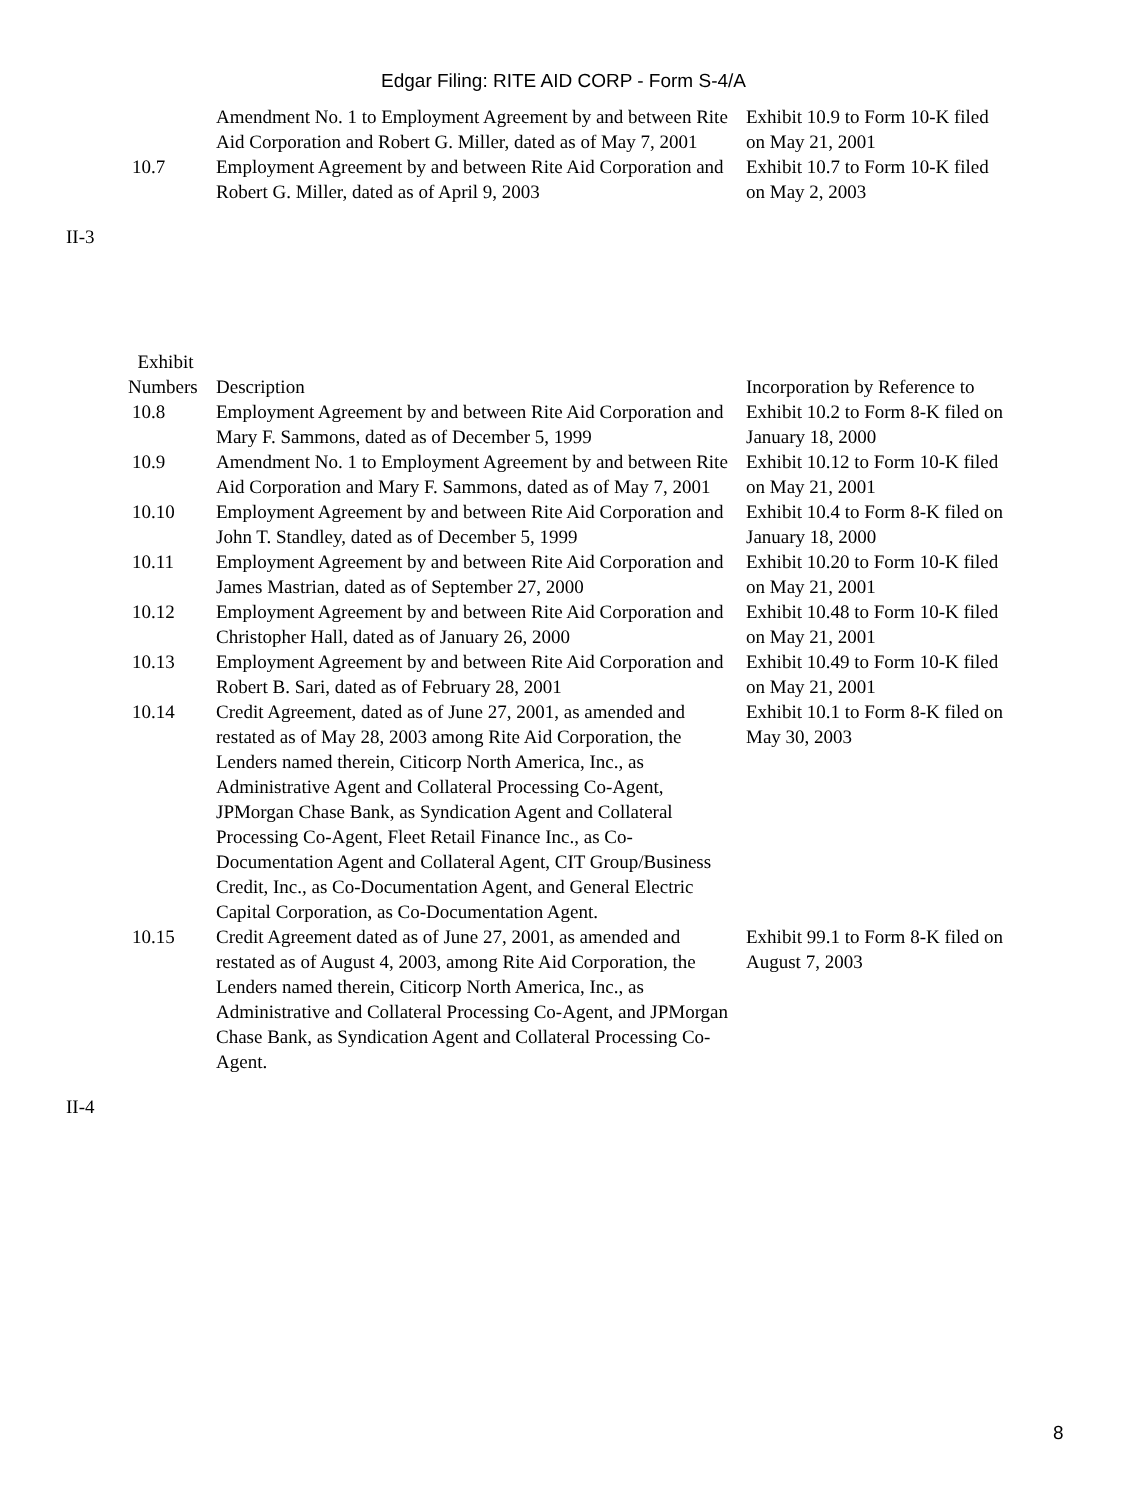Edgar Filing: RITE AID CORP - Form S-4/A
| | Amendment No. 1 to Employment Agreement by and between Rite Aid Corporation and Robert G. Miller, dated as of May 7, 2001 | Exhibit 10.9 to Form 10-K filed on May 21, 2001 |
| 10.7 | Employment Agreement by and between Rite Aid Corporation and Robert G. Miller, dated as of April 9, 2003 | Exhibit 10.7 to Form 10-K filed on May 2, 2003 |
II-3
| Exhibit Numbers | Description | Incorporation by Reference to |
| --- | --- | --- |
| 10.8 | Employment Agreement by and between Rite Aid Corporation and Mary F. Sammons, dated as of December 5, 1999 | Exhibit 10.2 to Form 8-K filed on January 18, 2000 |
| 10.9 | Amendment No. 1 to Employment Agreement by and between Rite Aid Corporation and Mary F. Sammons, dated as of May 7, 2001 | Exhibit 10.12 to Form 10-K filed on May 21, 2001 |
| 10.10 | Employment Agreement by and between Rite Aid Corporation and John T. Standley, dated as of December 5, 1999 | Exhibit 10.4 to Form 8-K filed on January 18, 2000 |
| 10.11 | Employment Agreement by and between Rite Aid Corporation and James Mastrian, dated as of September 27, 2000 | Exhibit 10.20 to Form 10-K filed on May 21, 2001 |
| 10.12 | Employment Agreement by and between Rite Aid Corporation and Christopher Hall, dated as of January 26, 2000 | Exhibit 10.48 to Form 10-K filed on May 21, 2001 |
| 10.13 | Employment Agreement by and between Rite Aid Corporation and Robert B. Sari, dated as of February 28, 2001 | Exhibit 10.49 to Form 10-K filed on May 21, 2001 |
| 10.14 | Credit Agreement, dated as of June 27, 2001, as amended and restated as of May 28, 2003 among Rite Aid Corporation, the Lenders named therein, Citicorp North America, Inc., as Administrative Agent and Collateral Processing Co-Agent, JPMorgan Chase Bank, as Syndication Agent and Collateral Processing Co-Agent, Fleet Retail Finance Inc., as Co-Documentation Agent and Collateral Agent, CIT Group/Business Credit, Inc., as Co-Documentation Agent, and General Electric Capital Corporation, as Co-Documentation Agent. | Exhibit 10.1 to Form 8-K filed on May 30, 2003 |
| 10.15 | Credit Agreement dated as of June 27, 2001, as amended and restated as of August 4, 2003, among Rite Aid Corporation, the Lenders named therein, Citicorp North America, Inc., as Administrative and Collateral Processing Co-Agent, and JPMorgan Chase Bank, as Syndication Agent and Collateral Processing Co-Agent. | Exhibit 99.1 to Form 8-K filed on August 7, 2003 |
II-4
8